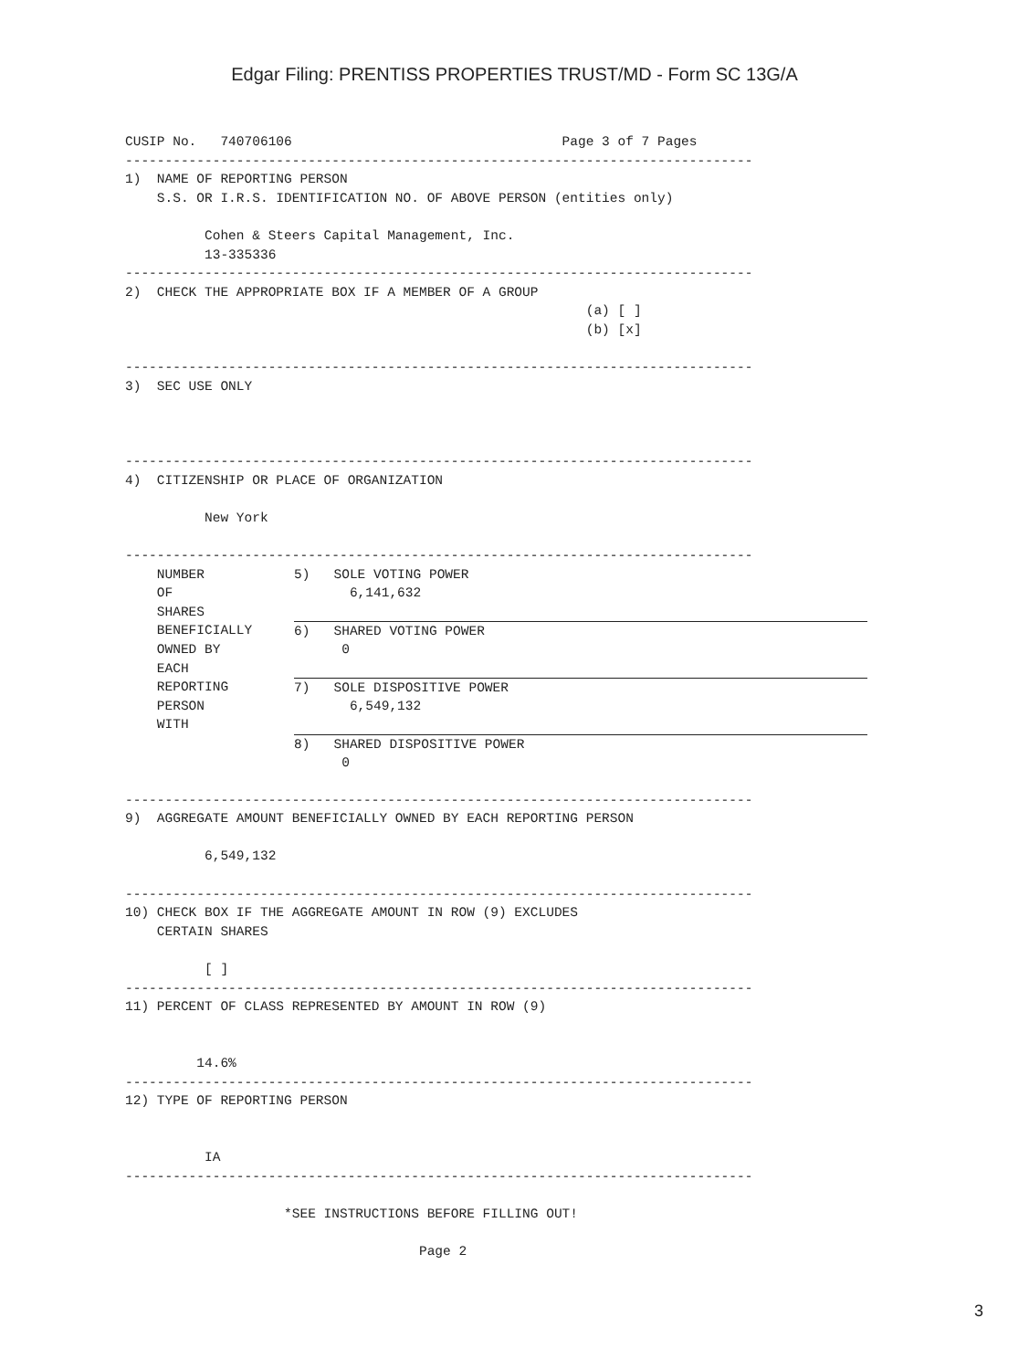Edgar Filing: PRENTISS PROPERTIES TRUST/MD - Form SC 13G/A
CUSIP No. 740706106 Page 3 of 7 Pages ------------------------------------------------------------------------------- 1) NAME OF REPORTING PERSON S.S. OR I.R.S. IDENTIFICATION NO. OF ABOVE PERSON (entities only) Cohen & Steers Capital Management, Inc. 13-335336 ------------------------------------------------------------------------------- 2) CHECK THE APPROPRIATE BOX IF A MEMBER OF A GROUP (a) [ ] (b) [x] ------------------------------------------------------------------------------- 3) SEC USE ONLY ------------------------------------------------------------------------------- 4) CITIZENSHIP OR PLACE OF ORGANIZATION New York -------------------------------------------------------------------------------
NUMBER OF SHARES BENEFICIALLY OWNED BY EACH REPORTING PERSON WITH
5) SOLE VOTING POWER 6,141,632
6) SHARED VOTING POWER 0
7) SOLE DISPOSITIVE POWER 6,549,132
8) SHARED DISPOSITIVE POWER 0
------------------------------------------------------------------------------- 9) AGGREGATE AMOUNT BENEFICIALLY OWNED BY EACH REPORTING PERSON 6,549,132 ------------------------------------------------------------------------------- 10) CHECK BOX IF THE AGGREGATE AMOUNT IN ROW (9) EXCLUDES CERTAIN SHARES [ ] ------------------------------------------------------------------------------- 11) PERCENT OF CLASS REPRESENTED BY AMOUNT IN ROW (9) 14.6% ------------------------------------------------------------------------------- 12) TYPE OF REPORTING PERSON IA ------------------------------------------------------------------------------- *SEE INSTRUCTIONS BEFORE FILLING OUT! Page 2
3